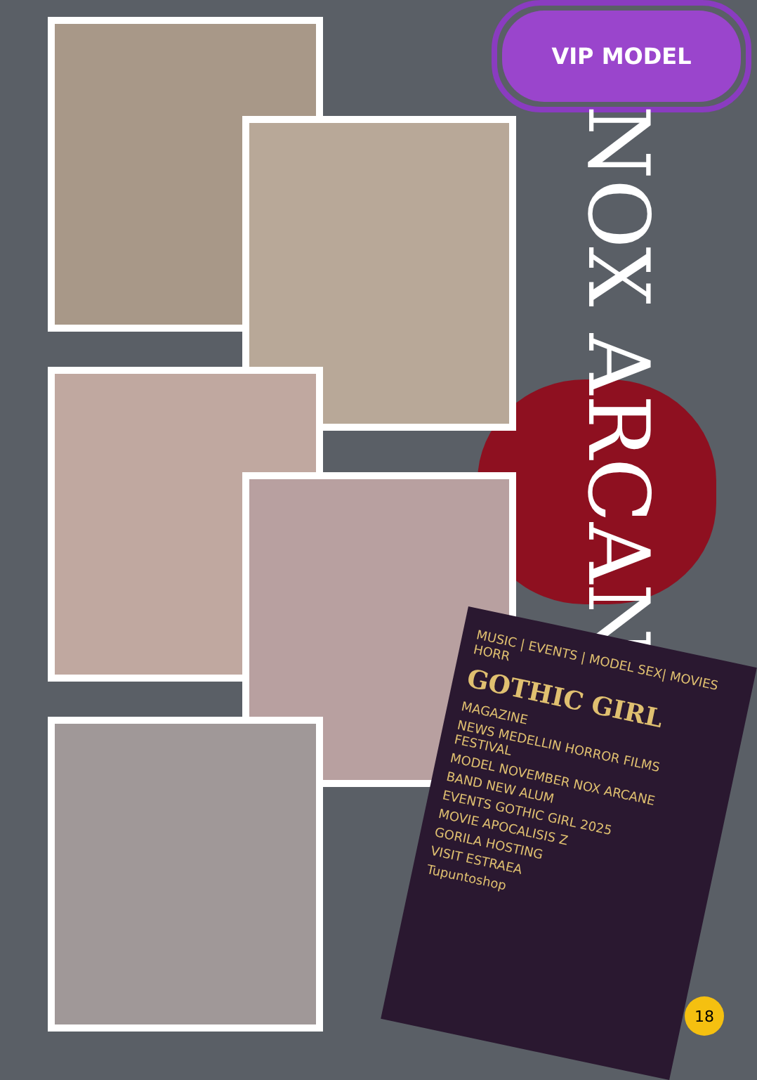VIP MODEL
NOX ARCANE
MUSIC | EVENTS | MODEL SEX| MOVIES HORR
GOTHIC GIRL
MAGAZINE
NEWS MEDELLIN HORROR FILMS FESTIVAL
MODEL NOVEMBER NOX ARCANE
BAND NEW ALUM
EVENTS GOTHIC GIRL 2025
MOVIE APOCALISIS Z
GORILA HOSTING
VISIT ESTRAEA
Tupuntoshop
18